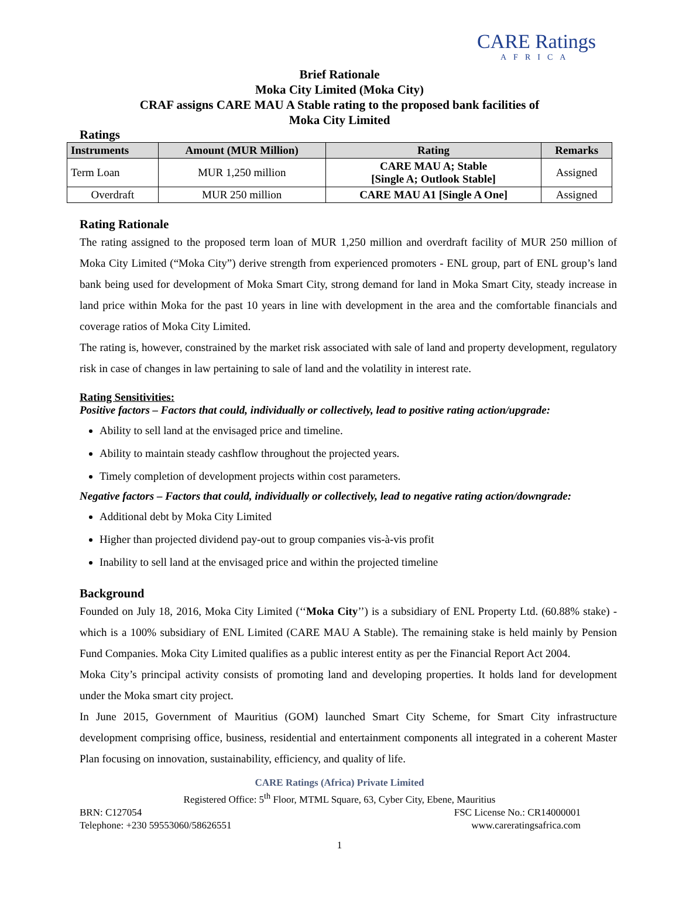CARE Ratings
AFRICA
Brief Rationale
Moka City Limited (Moka City)
CRAF assigns CARE MAU A Stable rating to the proposed bank facilities of
Moka City Limited
Ratings
| Instruments | Amount (MUR Million) | Rating | Remarks |
| --- | --- | --- | --- |
| Term Loan | MUR 1,250 million | CARE MAU A; Stable [Single A; Outlook Stable] | Assigned |
| Overdraft | MUR 250 million | CARE MAU A1 [Single A One] | Assigned |
Rating Rationale
The rating assigned to the proposed term loan of MUR 1,250 million and overdraft facility of MUR 250 million of Moka City Limited (“Moka City”) derive strength from experienced promoters - ENL group, part of ENL group’s land bank being used for development of Moka Smart City, strong demand for land in Moka Smart City, steady increase in land price within Moka for the past 10 years in line with development in the area and the comfortable financials and coverage ratios of Moka City Limited.
The rating is, however, constrained by the market risk associated with sale of land and property development, regulatory risk in case of changes in law pertaining to sale of land and the volatility in interest rate.
Rating Sensitivities:
Positive factors – Factors that could, individually or collectively, lead to positive rating action/upgrade:
Ability to sell land at the envisaged price and timeline.
Ability to maintain steady cashflow throughout the projected years.
Timely completion of development projects within cost parameters.
Negative factors – Factors that could, individually or collectively, lead to negative rating action/downgrade:
Additional debt by Moka City Limited
Higher than projected dividend pay-out to group companies vis-à-vis profit
Inability to sell land at the envisaged price and within the projected timeline
Background
Founded on July 18, 2016, Moka City Limited (‘‘Moka City’’) is a subsidiary of ENL Property Ltd. (60.88% stake) - which is a 100% subsidiary of ENL Limited (CARE MAU A Stable). The remaining stake is held mainly by Pension Fund Companies. Moka City Limited qualifies as a public interest entity as per the Financial Report Act 2004.
Moka City’s principal activity consists of promoting land and developing properties. It holds land for development under the Moka smart city project.
In June 2015, Government of Mauritius (GOM) launched Smart City Scheme, for Smart City infrastructure development comprising office, business, residential and entertainment components all integrated in a coherent Master Plan focusing on innovation, sustainability, efficiency, and quality of life.
CARE Ratings (Africa) Private Limited
Registered Office: 5<sup>th</sup> Floor, MTML Square, 63, Cyber City, Ebene, Mauritius
BRN: C127054 FSC License No.: CR14000001
Telephone: +230 59553060/58626551 www.careratingsafrica.com
1